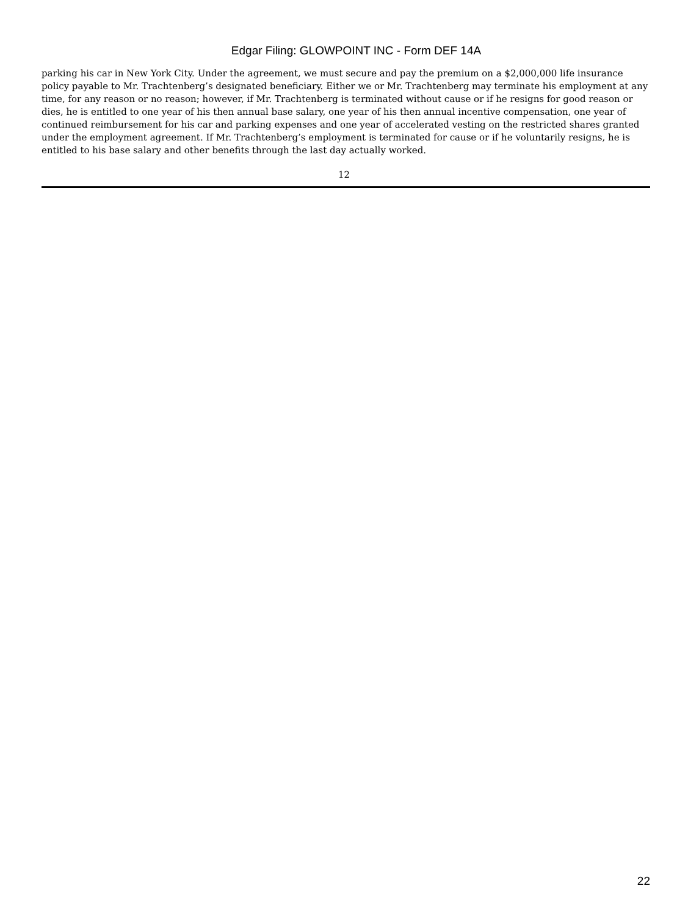Edgar Filing: GLOWPOINT INC - Form DEF 14A
parking his car in New York City. Under the agreement, we must secure and pay the premium on a $2,000,000 life insurance policy payable to Mr. Trachtenberg’s designated beneficiary. Either we or Mr. Trachtenberg may terminate his employment at any time, for any reason or no reason; however, if Mr. Trachtenberg is terminated without cause or if he resigns for good reason or dies, he is entitled to one year of his then annual base salary, one year of his then annual incentive compensation, one year of continued reimbursement for his car and parking expenses and one year of accelerated vesting on the restricted shares granted under the employment agreement. If Mr. Trachtenberg’s employment is terminated for cause or if he voluntarily resigns, he is entitled to his base salary and other benefits through the last day actually worked.
12
22